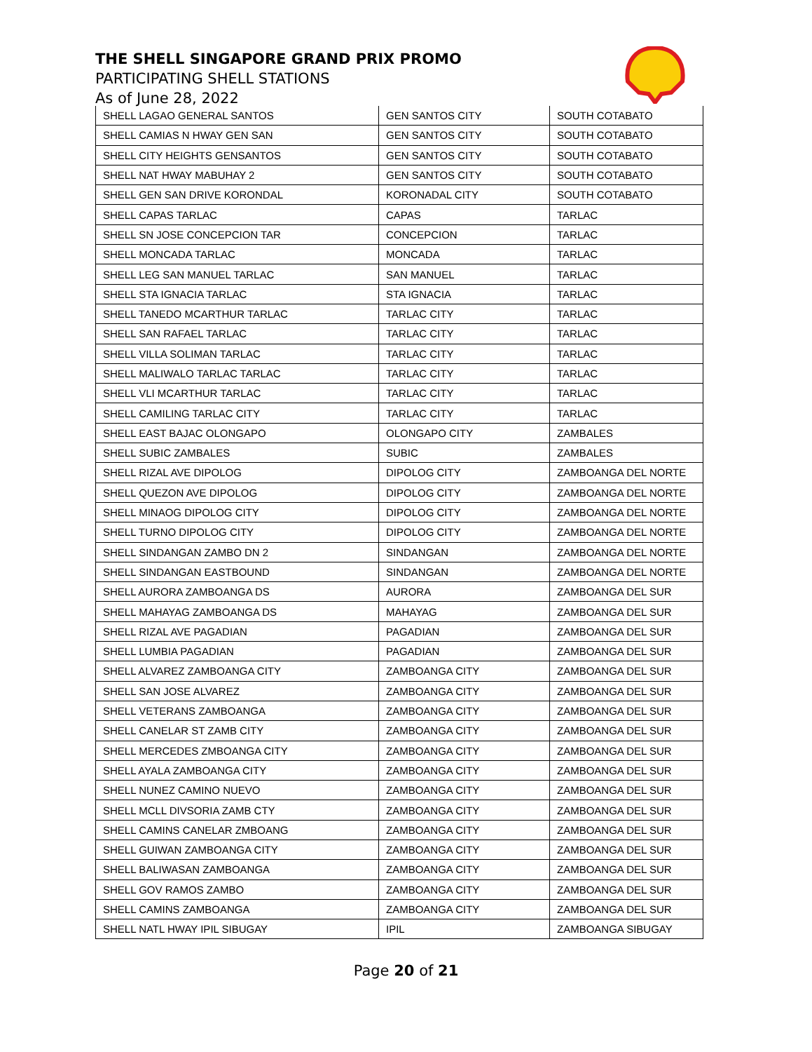THE SHELL SINGAPORE GRAND PRIX PROMO
PARTICIPATING SHELL STATIONS
As of June 28, 2022
| SHELL LAGAO GENERAL SANTOS | GEN SANTOS CITY | SOUTH COTABATO |
| SHELL CAMIAS N HWAY GEN SAN | GEN SANTOS CITY | SOUTH COTABATO |
| SHELL CITY HEIGHTS GENSANTOS | GEN SANTOS CITY | SOUTH COTABATO |
| SHELL NAT HWAY MABUHAY 2 | GEN SANTOS CITY | SOUTH COTABATO |
| SHELL GEN SAN DRIVE KORONDAL | KORONADAL CITY | SOUTH COTABATO |
| SHELL CAPAS TARLAC | CAPAS | TARLAC |
| SHELL SN JOSE CONCEPCION TAR | CONCEPCION | TARLAC |
| SHELL MONCADA TARLAC | MONCADA | TARLAC |
| SHELL LEG SAN MANUEL TARLAC | SAN MANUEL | TARLAC |
| SHELL STA IGNACIA TARLAC | STA IGNACIA | TARLAC |
| SHELL TANEDO MCARTHUR TARLAC | TARLAC CITY | TARLAC |
| SHELL SAN RAFAEL TARLAC | TARLAC CITY | TARLAC |
| SHELL VILLA SOLIMAN TARLAC | TARLAC CITY | TARLAC |
| SHELL MALIWALO TARLAC TARLAC | TARLAC CITY | TARLAC |
| SHELL VLI MCARTHUR TARLAC | TARLAC CITY | TARLAC |
| SHELL CAMILING TARLAC CITY | TARLAC CITY | TARLAC |
| SHELL EAST BAJAC OLONGAPO | OLONGAPO CITY | ZAMBALES |
| SHELL SUBIC ZAMBALES | SUBIC | ZAMBALES |
| SHELL RIZAL AVE DIPOLOG | DIPOLOG CITY | ZAMBOANGA DEL NORTE |
| SHELL QUEZON AVE DIPOLOG | DIPOLOG CITY | ZAMBOANGA DEL NORTE |
| SHELL MINAOG DIPOLOG CITY | DIPOLOG CITY | ZAMBOANGA DEL NORTE |
| SHELL TURNO DIPOLOG CITY | DIPOLOG CITY | ZAMBOANGA DEL NORTE |
| SHELL SINDANGAN ZAMBO DN 2 | SINDANGAN | ZAMBOANGA DEL NORTE |
| SHELL SINDANGAN EASTBOUND | SINDANGAN | ZAMBOANGA DEL NORTE |
| SHELL AURORA ZAMBOANGA DS | AURORA | ZAMBOANGA DEL SUR |
| SHELL MAHAYAG ZAMBOANGA DS | MAHAYAG | ZAMBOANGA DEL SUR |
| SHELL RIZAL AVE PAGADIAN | PAGADIAN | ZAMBOANGA DEL SUR |
| SHELL LUMBIA PAGADIAN | PAGADIAN | ZAMBOANGA DEL SUR |
| SHELL ALVAREZ ZAMBOANGA CITY | ZAMBOANGA CITY | ZAMBOANGA DEL SUR |
| SHELL SAN JOSE ALVAREZ | ZAMBOANGA CITY | ZAMBOANGA DEL SUR |
| SHELL VETERANS ZAMBOANGA | ZAMBOANGA CITY | ZAMBOANGA DEL SUR |
| SHELL CANELAR ST ZAMB CITY | ZAMBOANGA CITY | ZAMBOANGA DEL SUR |
| SHELL MERCEDES ZMBOANGA CITY | ZAMBOANGA CITY | ZAMBOANGA DEL SUR |
| SHELL AYALA ZAMBOANGA CITY | ZAMBOANGA CITY | ZAMBOANGA DEL SUR |
| SHELL NUNEZ CAMINO NUEVO | ZAMBOANGA CITY | ZAMBOANGA DEL SUR |
| SHELL MCLL DIVSORIA ZAMB CTY | ZAMBOANGA CITY | ZAMBOANGA DEL SUR |
| SHELL CAMINS CANELAR ZMBOANG | ZAMBOANGA CITY | ZAMBOANGA DEL SUR |
| SHELL GUIWAN ZAMBOANGA CITY | ZAMBOANGA CITY | ZAMBOANGA DEL SUR |
| SHELL BALIWASAN ZAMBOANGA | ZAMBOANGA CITY | ZAMBOANGA DEL SUR |
| SHELL GOV RAMOS ZAMBO | ZAMBOANGA CITY | ZAMBOANGA DEL SUR |
| SHELL CAMINS ZAMBOANGA | ZAMBOANGA CITY | ZAMBOANGA DEL SUR |
| SHELL NATL HWAY IPIL SIBUGAY | IPIL | ZAMBOANGA SIBUGAY |
Page 20 of 21